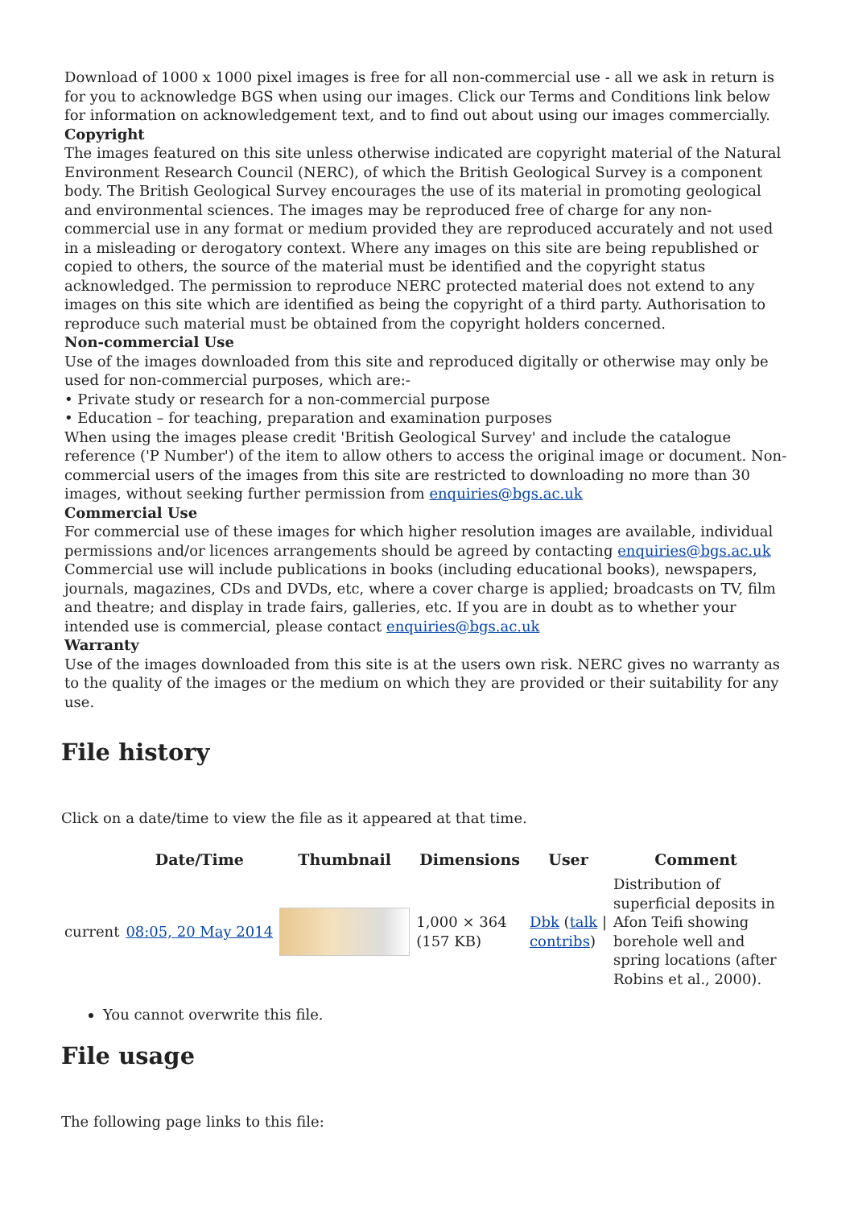Download of 1000 x 1000 pixel images is free for all non-commercial use - all we ask in return is for you to acknowledge BGS when using our images. Click our Terms and Conditions link below for information on acknowledgement text, and to find out about using our images commercially.
Copyright
The images featured on this site unless otherwise indicated are copyright material of the Natural Environment Research Council (NERC), of which the British Geological Survey is a component body. The British Geological Survey encourages the use of its material in promoting geological and environmental sciences. The images may be reproduced free of charge for any non-commercial use in any format or medium provided they are reproduced accurately and not used in a misleading or derogatory context. Where any images on this site are being republished or copied to others, the source of the material must be identified and the copyright status acknowledged. The permission to reproduce NERC protected material does not extend to any images on this site which are identified as being the copyright of a third party. Authorisation to reproduce such material must be obtained from the copyright holders concerned.
Non-commercial Use
Use of the images downloaded from this site and reproduced digitally or otherwise may only be used for non-commercial purposes, which are:-
• Private study or research for a non-commercial purpose
• Education – for teaching, preparation and examination purposes
When using the images please credit 'British Geological Survey' and include the catalogue reference ('P Number') of the item to allow others to access the original image or document. Non-commercial users of the images from this site are restricted to downloading no more than 30 images, without seeking further permission from enquiries@bgs.ac.uk
Commercial Use
For commercial use of these images for which higher resolution images are available, individual permissions and/or licences arrangements should be agreed by contacting enquiries@bgs.ac.uk Commercial use will include publications in books (including educational books), newspapers, journals, magazines, CDs and DVDs, etc, where a cover charge is applied; broadcasts on TV, film and theatre; and display in trade fairs, galleries, etc. If you are in doubt as to whether your intended use is commercial, please contact enquiries@bgs.ac.uk
Warranty
Use of the images downloaded from this site is at the users own risk. NERC gives no warranty as to the quality of the images or the medium on which they are provided or their suitability for any use.
File history
Click on a date/time to view the file as it appeared at that time.
| | Date/Time | Thumbnail | Dimensions | User | Comment |
| --- | --- | --- | --- | --- | --- |
| current | 08:05, 20 May 2014 | | 1,000 × 364 (157 KB) | Dbk ( talk / contribs ) | Distribution of superficial deposits in Afon Teifi showing borehole well and spring locations (after Robins et al., 2000). |
You cannot overwrite this file.
File usage
The following page links to this file: